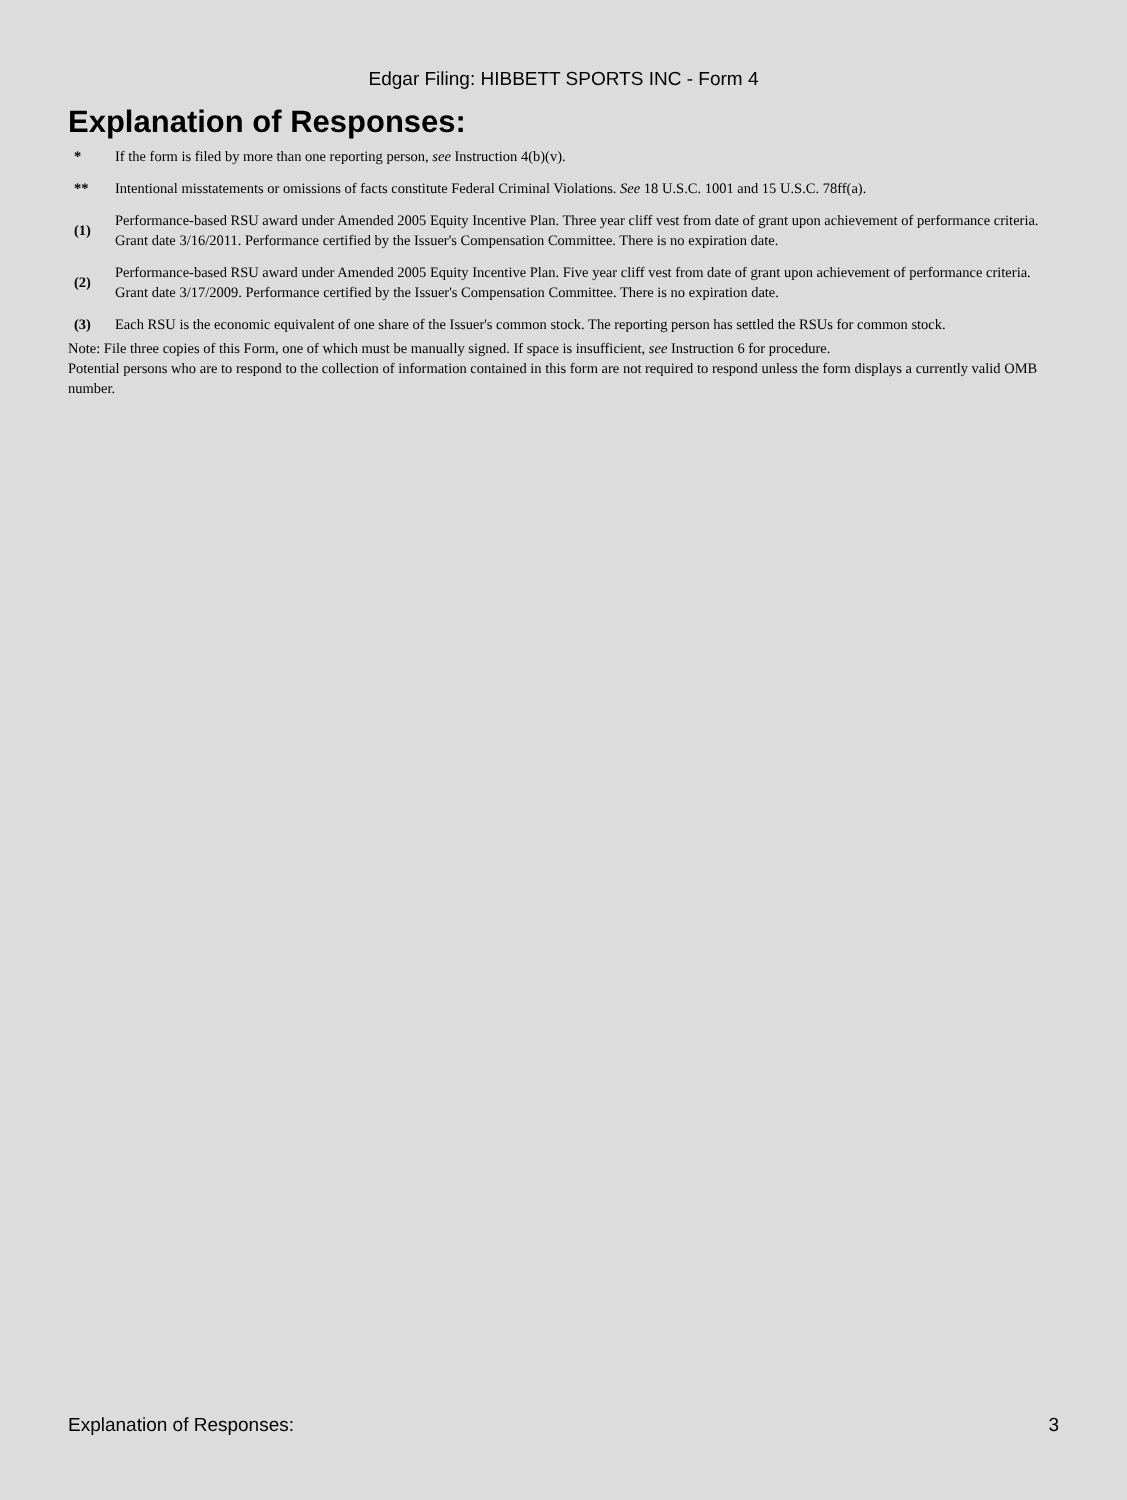Edgar Filing: HIBBETT SPORTS INC - Form 4
Explanation of Responses:
| * | If the form is filed by more than one reporting person, see Instruction 4(b)(v). |
| ** | Intentional misstatements or omissions of facts constitute Federal Criminal Violations. See 18 U.S.C. 1001 and 15 U.S.C. 78ff(a). |
| (1) | Performance-based RSU award under Amended 2005 Equity Incentive Plan. Three year cliff vest from date of grant upon achievement of performance criteria. Grant date 3/16/2011. Performance certified by the Issuer's Compensation Committee. There is no expiration date. |
| (2) | Performance-based RSU award under Amended 2005 Equity Incentive Plan. Five year cliff vest from date of grant upon achievement of performance criteria. Grant date 3/17/2009. Performance certified by the Issuer's Compensation Committee. There is no expiration date. |
| (3) | Each RSU is the economic equivalent of one share of the Issuer's common stock. The reporting person has settled the RSUs for common stock. |
Note: File three copies of this Form, one of which must be manually signed. If space is insufficient, see Instruction 6 for procedure.
Potential persons who are to respond to the collection of information contained in this form are not required to respond unless the form displays a currently valid OMB number.
Explanation of Responses: 3